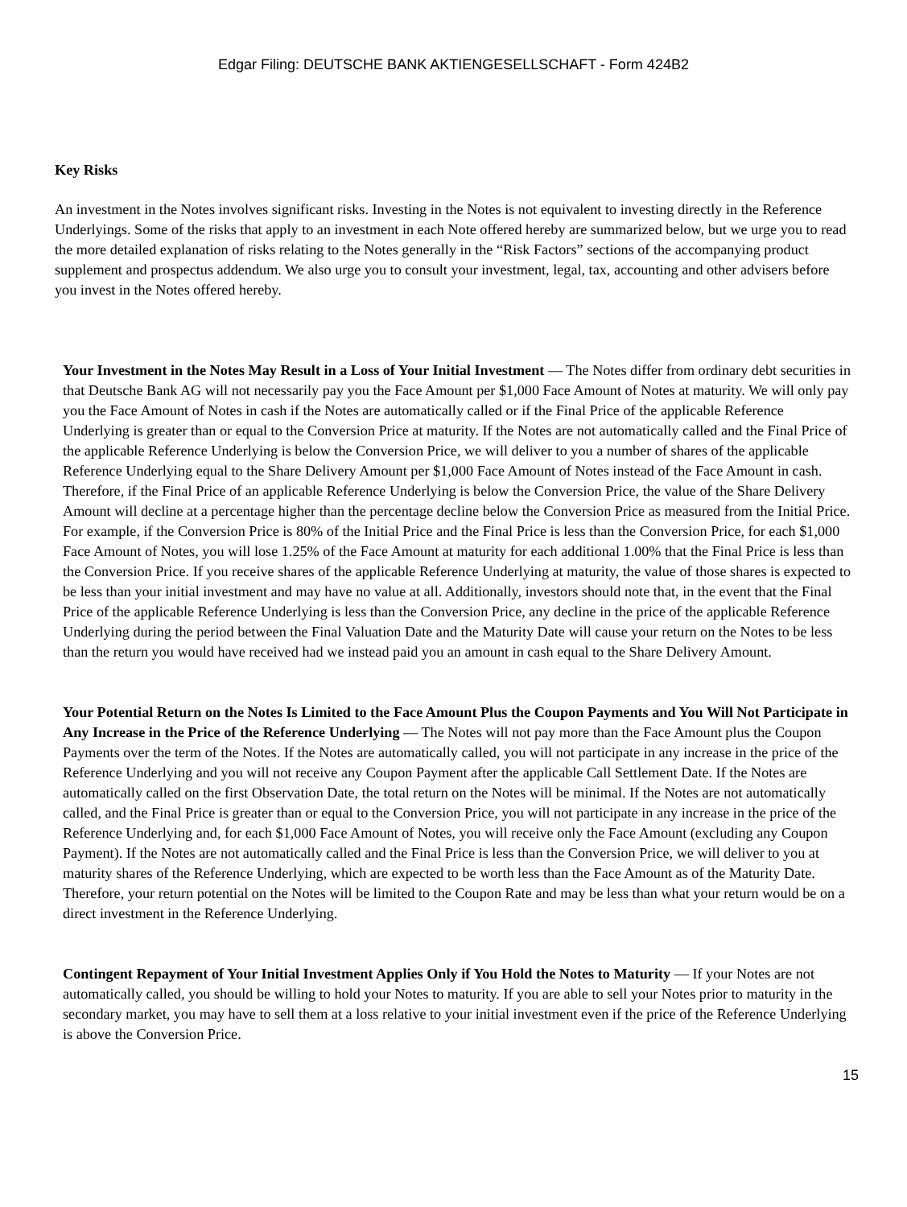Edgar Filing: DEUTSCHE BANK AKTIENGESELLSCHAFT - Form 424B2
Key Risks
An investment in the Notes involves significant risks. Investing in the Notes is not equivalent to investing directly in the Reference Underlyings. Some of the risks that apply to an investment in each Note offered hereby are summarized below, but we urge you to read the more detailed explanation of risks relating to the Notes generally in the “Risk Factors” sections of the accompanying product supplement and prospectus addendum. We also urge you to consult your investment, legal, tax, accounting and other advisers before you invest in the Notes offered hereby.
Your Investment in the Notes May Result in a Loss of Your Initial Investment — The Notes differ from ordinary debt securities in that Deutsche Bank AG will not necessarily pay you the Face Amount per $1,000 Face Amount of Notes at maturity. We will only pay you the Face Amount of Notes in cash if the Notes are automatically called or if the Final Price of the applicable Reference Underlying is greater than or equal to the Conversion Price at maturity. If the Notes are not automatically called and the Final Price of the applicable Reference Underlying is below the Conversion Price, we will deliver to you a number of shares of the applicable Reference Underlying equal to the Share Delivery Amount per $1,000 Face Amount of Notes instead of the Face Amount in cash. Therefore, if the Final Price of an applicable Reference Underlying is below the Conversion Price, the value of the Share Delivery Amount will decline at a percentage higher than the percentage decline below the Conversion Price as measured from the Initial Price. For example, if the Conversion Price is 80% of the Initial Price and the Final Price is less than the Conversion Price, for each $1,000 Face Amount of Notes, you will lose 1.25% of the Face Amount at maturity for each additional 1.00% that the Final Price is less than the Conversion Price. If you receive shares of the applicable Reference Underlying at maturity, the value of those shares is expected to be less than your initial investment and may have no value at all. Additionally, investors should note that, in the event that the Final Price of the applicable Reference Underlying is less than the Conversion Price, any decline in the price of the applicable Reference Underlying during the period between the Final Valuation Date and the Maturity Date will cause your return on the Notes to be less than the return you would have received had we instead paid you an amount in cash equal to the Share Delivery Amount.
Your Potential Return on the Notes Is Limited to the Face Amount Plus the Coupon Payments and You Will Not Participate in Any Increase in the Price of the Reference Underlying — The Notes will not pay more than the Face Amount plus the Coupon Payments over the term of the Notes. If the Notes are automatically called, you will not participate in any increase in the price of the Reference Underlying and you will not receive any Coupon Payment after the applicable Call Settlement Date. If the Notes are automatically called on the first Observation Date, the total return on the Notes will be minimal. If the Notes are not automatically called, and the Final Price is greater than or equal to the Conversion Price, you will not participate in any increase in the price of the Reference Underlying and, for each $1,000 Face Amount of Notes, you will receive only the Face Amount (excluding any Coupon Payment). If the Notes are not automatically called and the Final Price is less than the Conversion Price, we will deliver to you at maturity shares of the Reference Underlying, which are expected to be worth less than the Face Amount as of the Maturity Date. Therefore, your return potential on the Notes will be limited to the Coupon Rate and may be less than what your return would be on a direct investment in the Reference Underlying.
Contingent Repayment of Your Initial Investment Applies Only if You Hold the Notes to Maturity — If your Notes are not automatically called, you should be willing to hold your Notes to maturity. If you are able to sell your Notes prior to maturity in the secondary market, you may have to sell them at a loss relative to your initial investment even if the price of the Reference Underlying is above the Conversion Price.
15